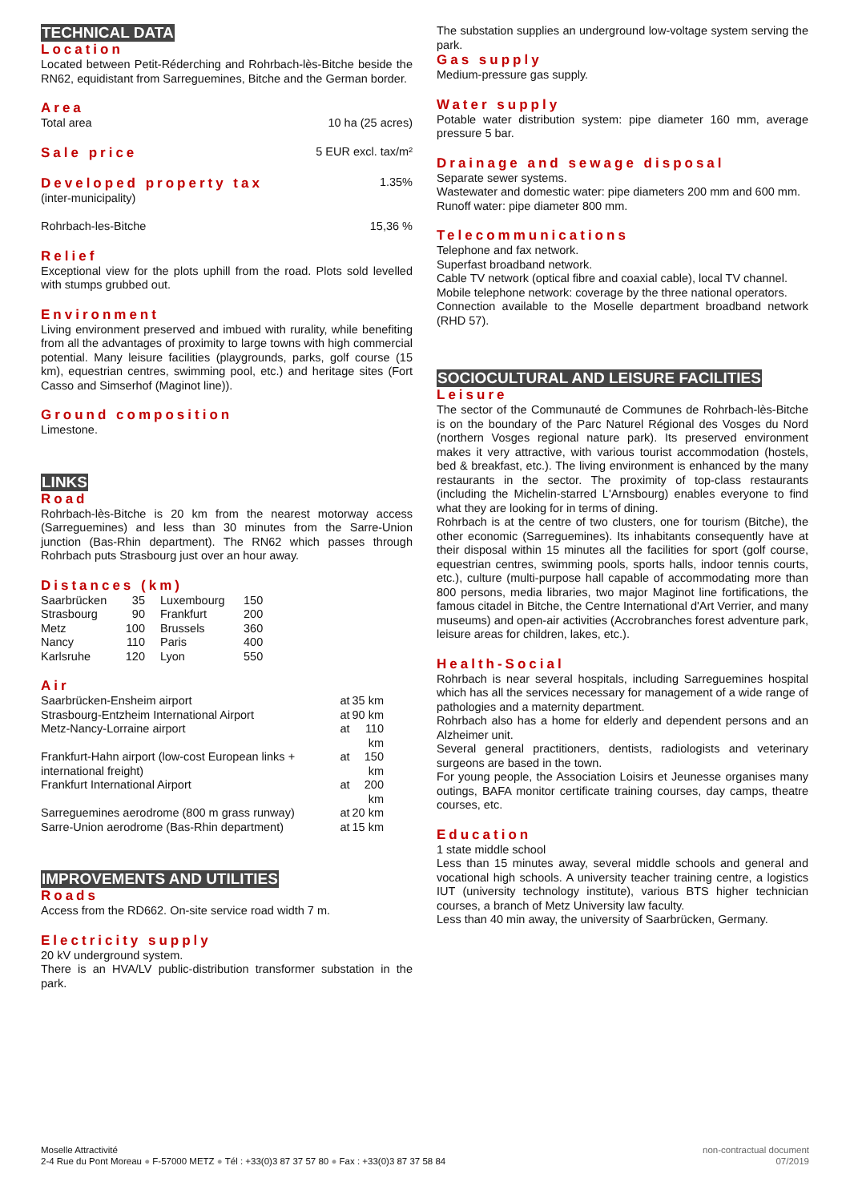TECHNICAL DATA
Location
Located between Petit-Réderching and Rohrbach-lès-Bitche beside the RN62, equidistant from Sarreguemines, Bitche and the German border.
Area
Total area 10 ha (25 acres)
Sale price
5 EUR excl. tax/m²
Developed property tax
1.35%
(inter-municipality)
Rohrbach-les-Bitche 15,36 %
Relief
Exceptional view for the plots uphill from the road. Plots sold levelled with stumps grubbed out.
Environment
Living environment preserved and imbued with rurality, while benefiting from all the advantages of proximity to large towns with high commercial potential. Many leisure facilities (playgrounds, parks, golf course (15 km), equestrian centres, swimming pool, etc.) and heritage sites (Fort Casso and Simserhof (Maginot line)).
Ground composition
Limestone.
LINKS
Road
Rohrbach-lès-Bitche is 20 km from the nearest motorway access (Sarreguemines) and less than 30 minutes from the Sarre-Union junction (Bas-Rhin department). The RN62 which passes through Rohrbach puts Strasbourg just over an hour away.
Distances (km)
| Saarbrücken | 35 | Luxembourg | 150 |
| Strasbourg | 90 | Frankfurt | 200 |
| Metz | 100 | Brussels | 360 |
| Nancy | 110 | Paris | 400 |
| Karlsruhe | 120 | Lyon | 550 |
Air
| Saarbrücken-Ensheim airport | at | 35 km |
| Strasbourg-Entzheim International Airport | at | 90 km |
| Metz-Nancy-Lorraine airport | at | 110 km |
| Frankfurt-Hahn airport (low-cost European links + international freight) | at | 150 km |
| Frankfurt International Airport | at | 200 km |
| Sarreguemines aerodrome (800 m grass runway) | at | 20 km |
| Sarre-Union aerodrome (Bas-Rhin department) | at | 15 km |
IMPROVEMENTS AND UTILITIES
Roads
Access from the RD662. On-site service road width 7 m.
Electricity supply
20 kV underground system.
There is an HVA/LV public-distribution transformer substation in the park.
The substation supplies an underground low-voltage system serving the park.
Gas supply
Medium-pressure gas supply.
Water supply
Potable water distribution system: pipe diameter 160 mm, average pressure 5 bar.
Drainage and sewage disposal
Separate sewer systems.
Wastewater and domestic water: pipe diameters 200 mm and 600 mm.
Runoff water: pipe diameter 800 mm.
Telecommunications
Telephone and fax network.
Superfast broadband network.
Cable TV network (optical fibre and coaxial cable), local TV channel.
Mobile telephone network: coverage by the three national operators.
Connection available to the Moselle department broadband network (RHD 57).
SOCIOCULTURAL AND LEISURE FACILITIES
Leisure
The sector of the Communauté de Communes de Rohrbach-lès-Bitche is on the boundary of the Parc Naturel Régional des Vosges du Nord (northern Vosges regional nature park). Its preserved environment makes it very attractive, with various tourist accommodation (hostels, bed & breakfast, etc.). The living environment is enhanced by the many restaurants in the sector. The proximity of top-class restaurants (including the Michelin-starred L'Arnsbourg) enables everyone to find what they are looking for in terms of dining.
Rohrbach is at the centre of two clusters, one for tourism (Bitche), the other economic (Sarreguemines). Its inhabitants consequently have at their disposal within 15 minutes all the facilities for sport (golf course, equestrian centres, swimming pools, sports halls, indoor tennis courts, etc.), culture (multi-purpose hall capable of accommodating more than 800 persons, media libraries, two major Maginot line fortifications, the famous citadel in Bitche, the Centre International d'Art Verrier, and many museums) and open-air activities (Accrobranches forest adventure park, leisure areas for children, lakes, etc.).
Health-Social
Rohrbach is near several hospitals, including Sarreguemines hospital which has all the services necessary for management of a wide range of pathologies and a maternity department.
Rohrbach also has a home for elderly and dependent persons and an Alzheimer unit.
Several general practitioners, dentists, radiologists and veterinary surgeons are based in the town.
For young people, the Association Loisirs et Jeunesse organises many outings, BAFA monitor certificate training courses, day camps, theatre courses, etc.
Education
1 state middle school
Less than 15 minutes away, several middle schools and general and vocational high schools. A university teacher training centre, a logistics IUT (university technology institute), various BTS higher technician courses, a branch of Metz University law faculty.
Less than 40 min away, the university of Saarbrücken, Germany.
Moselle Attractivité
2-4 Rue du Pont Moreau ● F-57000 METZ ● Tél : +33(0)3 87 37 57 80 ● Fax : +33(0)3 87 37 58 84
non-contractual document
07/2019